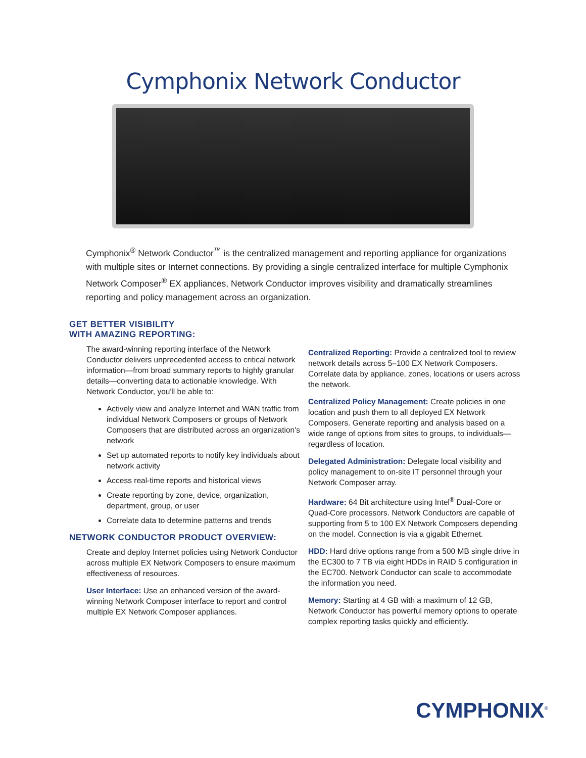Cymphonix Network Conductor
Cymphonix<sup>®</sup> Network Conductor<sup>™</sup> is the centralized management and reporting appliance for organizations with multiple sites or Internet connections. By providing a single centralized interface for multiple Cymphonix Network Composer<sup>®</sup> EX appliances, Network Conductor improves visibility and dramatically streamlines reporting and policy management across an organization.
GET BETTER VISIBILITY
WITH AMAZING REPORTING:
The award-winning reporting interface of the Network Conductor delivers unprecedented access to critical network information—from broad summary reports to highly granular details—converting data to actionable knowledge. With Network Conductor, you'll be able to:
Actively view and analyze Internet and WAN traffic from individual Network Composers or groups of Network Composers that are distributed across an organization's network
Set up automated reports to notify key individuals about network activity
Access real-time reports and historical views
Create reporting by zone, device, organization, department, group, or user
Correlate data to determine patterns and trends
NETWORK CONDUCTOR PRODUCT OVERVIEW:
Create and deploy Internet policies using Network Conductor across multiple EX Network Composers to ensure maximum effectiveness of resources.
User Interface: Use an enhanced version of the award-winning Network Composer interface to report and control multiple EX Network Composer appliances.
Centralized Reporting: Provide a centralized tool to review network details across 5–100 EX Network Composers. Correlate data by appliance, zones, locations or users across the network.
Centralized Policy Management: Create policies in one location and push them to all deployed EX Network Composers. Generate reporting and analysis based on a wide range of options from sites to groups, to individuals—regardless of location.
Delegated Administration: Delegate local visibility and policy management to on-site IT personnel through your Network Composer array.
Hardware: 64 Bit architecture using Intel<sup>®</sup> Dual-Core or Quad-Core processors. Network Conductors are capable of supporting from 5 to 100 EX Network Composers depending on the model. Connection is via a gigabit Ethernet.
HDD: Hard drive options range from a 500 MB single drive in the EC300 to 7 TB via eight HDDs in RAID 5 configuration in the EC700. Network Conductor can scale to accommodate the information you need.
Memory: Starting at 4 GB with a maximum of 12 GB, Network Conductor has powerful memory options to operate complex reporting tasks quickly and efficiently.
CYMPHONIX<sup>®</sup>